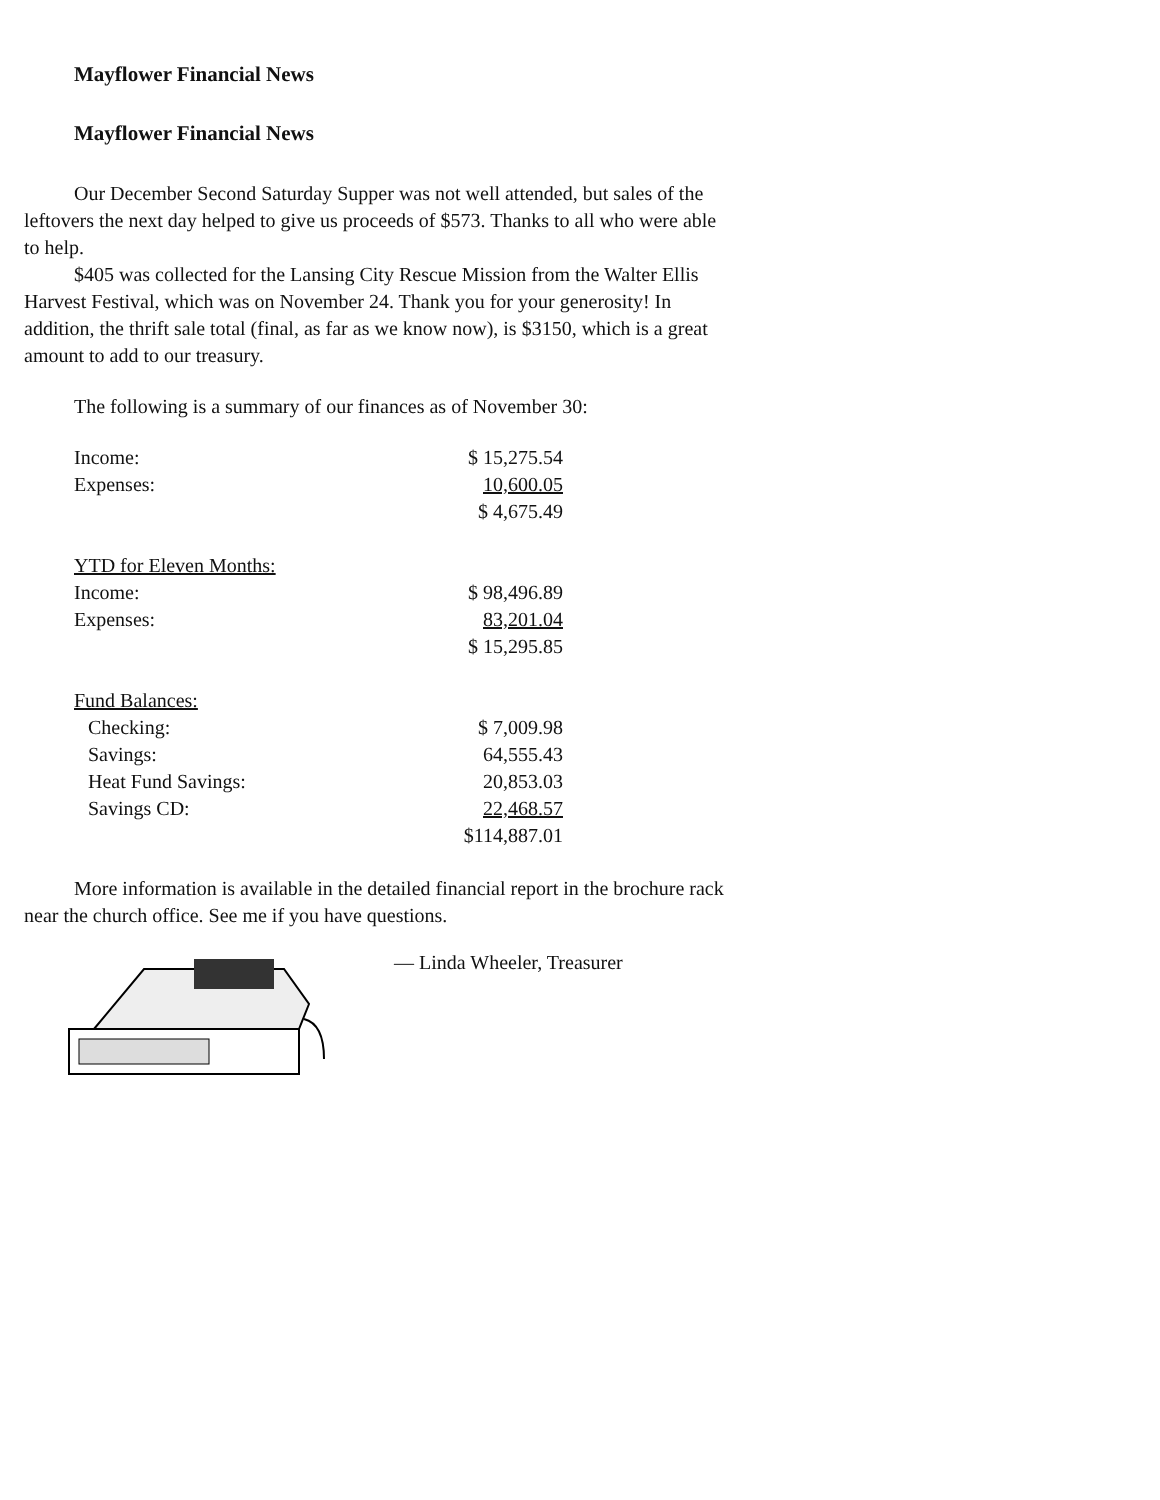Mayflower Financial News
Mayflower Financial News
Our December Second Saturday Supper was not well attended, but sales of the leftovers the next day helped to give us proceeds of $573. Thanks to all who were able to help.
$405 was collected for the Lansing City Rescue Mission from the Walter Ellis Harvest Festival, which was on November 24. Thank you for your generosity! In addition, the thrift sale total (final, as far as we know now), is $3150, which is a great amount to add to our treasury.
The following is a summary of our finances as of November 30:
| Income: | $ 15,275.54 |
| Expenses: | 10,600.05 |
| | $ 4,675.49 |
| YTD for Eleven Months: | |
| Income: | $ 98,496.89 |
| Expenses: | 83,201.04 |
| | $ 15,295.85 |
| Fund Balances: | |
| Checking: | $ 7,009.98 |
| Savings: | 64,555.43 |
| Heat Fund Savings: | 20,853.03 |
| Savings CD: | 22,468.57 |
| | $114,887.01 |
More information is available in the detailed financial report in the brochure rack near the church office. See me if you have questions.
— Linda Wheeler, Treasurer